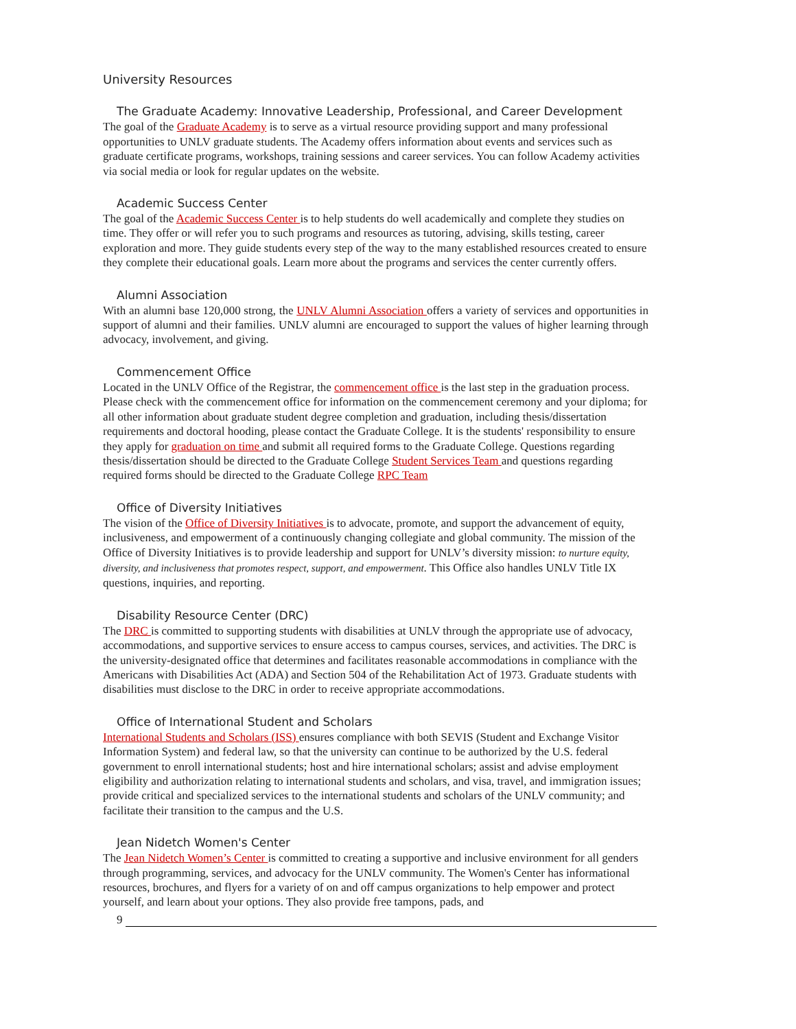University Resources
The Graduate Academy: Innovative Leadership, Professional, and Career Development
The goal of the Graduate Academy is to serve as a virtual resource providing support and many professional opportunities to UNLV graduate students. The Academy offers information about events and services such as graduate certificate programs, workshops, training sessions and career services. You can follow Academy activities via social media or look for regular updates on the website.
Academic Success Center
The goal of the Academic Success Center is to help students do well academically and complete they studies on time. They offer or will refer you to such programs and resources as tutoring, advising, skills testing, career exploration and more. They guide students every step of the way to the many established resources created to ensure they complete their educational goals. Learn more about the programs and services the center currently offers.
Alumni Association
With an alumni base 120,000 strong, the UNLV Alumni Association offers a variety of services and opportunities in support of alumni and their families. UNLV alumni are encouraged to support the values of higher learning through advocacy, involvement, and giving.
Commencement Office
Located in the UNLV Office of the Registrar, the commencement office is the last step in the graduation process. Please check with the commencement office for information on the commencement ceremony and your diploma; for all other information about graduate student degree completion and graduation, including thesis/dissertation requirements and doctoral hooding, please contact the Graduate College. It is the students' responsibility to ensure they apply for graduation on time and submit all required forms to the Graduate College. Questions regarding thesis/dissertation should be directed to the Graduate College Student Services Team and questions regarding required forms should be directed to the Graduate College RPC Team
Office of Diversity Initiatives
The vision of the Office of Diversity Initiatives is to advocate, promote, and support the advancement of equity, inclusiveness, and empowerment of a continuously changing collegiate and global community. The mission of the Office of Diversity Initiatives is to provide leadership and support for UNLV’s diversity mission: to nurture equity, diversity, and inclusiveness that promotes respect, support, and empowerment. This Office also handles UNLV Title IX questions, inquiries, and reporting.
Disability Resource Center (DRC)
The DRC is committed to supporting students with disabilities at UNLV through the appropriate use of advocacy, accommodations, and supportive services to ensure access to campus courses, services, and activities. The DRC is the university-designated office that determines and facilitates reasonable accommodations in compliance with the Americans with Disabilities Act (ADA) and Section 504 of the Rehabilitation Act of 1973. Graduate students with disabilities must disclose to the DRC in order to receive appropriate accommodations.
Office of International Student and Scholars
International Students and Scholars (ISS) ensures compliance with both SEVIS (Student and Exchange Visitor Information System) and federal law, so that the university can continue to be authorized by the U.S. federal government to enroll international students; host and hire international scholars; assist and advise employment eligibility and authorization relating to international students and scholars, and visa, travel, and immigration issues; provide critical and specialized services to the international students and scholars of the UNLV community; and facilitate their transition to the campus and the U.S.
Jean Nidetch Women's Center
The Jean Nidetch Women’s Center is committed to creating a supportive and inclusive environment for all genders through programming, services, and advocacy for the UNLV community. The Women's Center has informational resources, brochures, and flyers for a variety of on and off campus organizations to help empower and protect yourself, and learn about your options. They also provide free tampons, pads, and
9